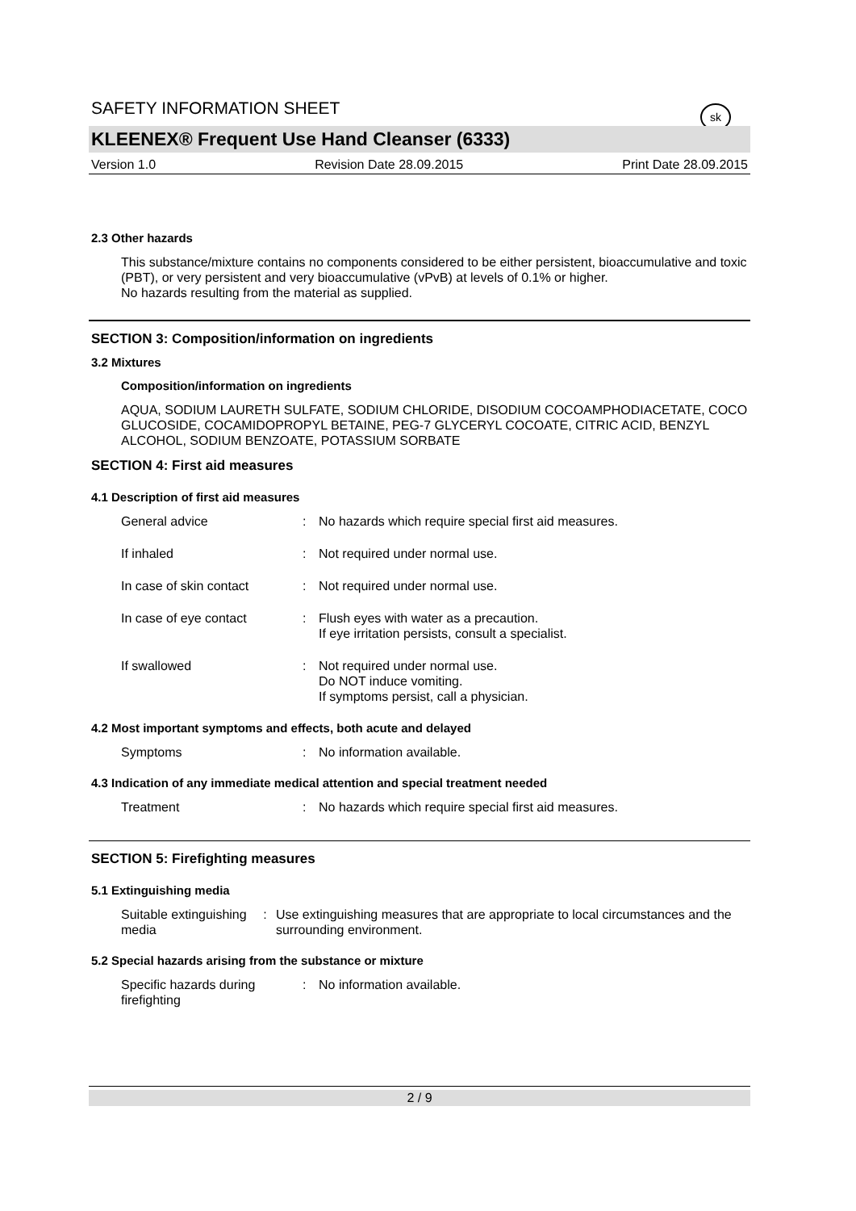sk
SAFETY INFORMATION SHEET
KLEENEX® Frequent Use Hand Cleanser (6333)
Version 1.0 Revision Date 28.09.2015 Print Date 28.09.2015
2.3 Other hazards
This substance/mixture contains no components considered to be either persistent, bioaccumulative and toxic (PBT), or very persistent and very bioaccumulative (vPvB) at levels of 0.1% or higher.
No hazards resulting from the material as supplied.
SECTION 3: Composition/information on ingredients
3.2 Mixtures
Composition/information on ingredients
AQUA, SODIUM LAURETH SULFATE, SODIUM CHLORIDE, DISODIUM COCOAMPHODIACETATE, COCO GLUCOSIDE, COCAMIDOPROPYL BETAINE, PEG-7 GLYCERYL COCOATE, CITRIC ACID, BENZYL ALCOHOL, SODIUM BENZOATE, POTASSIUM SORBATE
SECTION 4: First aid measures
4.1 Description of first aid measures
General advice: No hazards which require special first aid measures.
If inhaled: Not required under normal use.
In case of skin contact: Not required under normal use.
In case of eye contact: Flush eyes with water as a precaution.
If eye irritation persists, consult a specialist.
If swallowed: Not required under normal use.
Do NOT induce vomiting.
If symptoms persist, call a physician.
4.2 Most important symptoms and effects, both acute and delayed
Symptoms: No information available.
4.3 Indication of any immediate medical attention and special treatment needed
Treatment: No hazards which require special first aid measures.
SECTION 5: Firefighting measures
5.1 Extinguishing media
Suitable extinguishing media: Use extinguishing measures that are appropriate to local circumstances and the surrounding environment.
5.2 Special hazards arising from the substance or mixture
Specific hazards during firefighting: No information available.
2 / 9